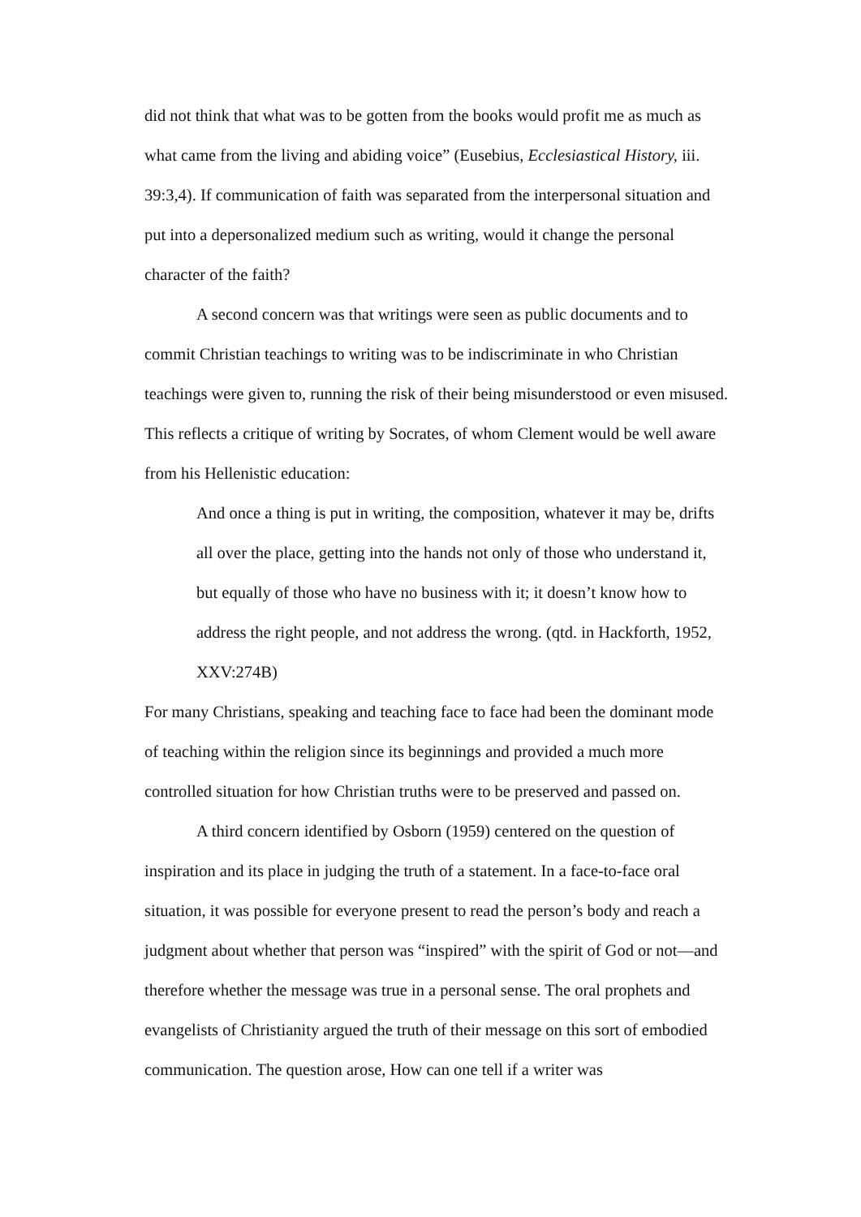did not think that what was to be gotten from the books would profit me as much as what came from the living and abiding voice” (Eusebius, Ecclesiastical History, iii. 39:3,4). If communication of faith was separated from the interpersonal situation and put into a depersonalized medium such as writing, would it change the personal character of the faith?
A second concern was that writings were seen as public documents and to commit Christian teachings to writing was to be indiscriminate in who Christian teachings were given to, running the risk of their being misunderstood or even misused. This reflects a critique of writing by Socrates, of whom Clement would be well aware from his Hellenistic education:
And once a thing is put in writing, the composition, whatever it may be, drifts all over the place, getting into the hands not only of those who understand it, but equally of those who have no business with it; it doesn’t know how to address the right people, and not address the wrong. (qtd. in Hackforth, 1952, XXV:274B)
For many Christians, speaking and teaching face to face had been the dominant mode of teaching within the religion since its beginnings and provided a much more controlled situation for how Christian truths were to be preserved and passed on.
A third concern identified by Osborn (1959) centered on the question of inspiration and its place in judging the truth of a statement. In a face-to-face oral situation, it was possible for everyone present to read the person’s body and reach a judgment about whether that person was “inspired” with the spirit of God or not—and therefore whether the message was true in a personal sense. The oral prophets and evangelists of Christianity argued the truth of their message on this sort of embodied communication. The question arose, How can one tell if a writer was